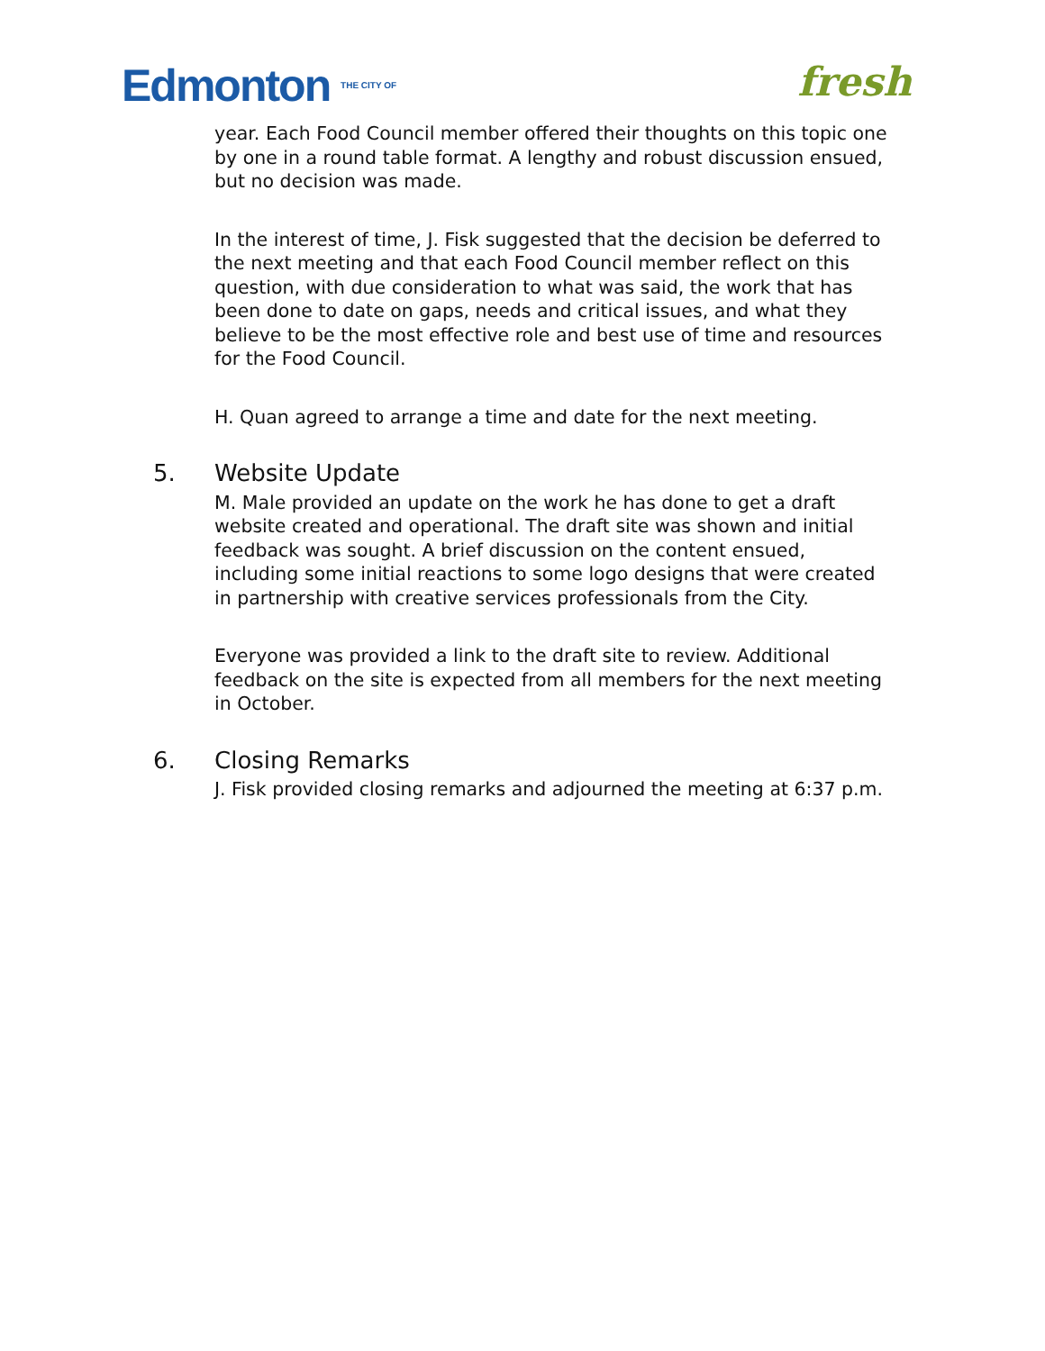Edmonton THE CITY OF
fresh
year. Each Food Council member offered their thoughts on this topic one by one in a round table format. A lengthy and robust discussion ensued, but no decision was made.
In the interest of time, J. Fisk suggested that the decision be deferred to the next meeting and that each Food Council member reflect on this question, with due consideration to what was said, the work that has been done to date on gaps, needs and critical issues, and what they believe to be the most effective role and best use of time and resources for the Food Council.
H. Quan agreed to arrange a time and date for the next meeting.
5. Website Update
M. Male provided an update on the work he has done to get a draft website created and operational. The draft site was shown and initial feedback was sought. A brief discussion on the content ensued, including some initial reactions to some logo designs that were created in partnership with creative services professionals from the City.
Everyone was provided a link to the draft site to review. Additional feedback on the site is expected from all members for the next meeting in October.
6. Closing Remarks
J. Fisk provided closing remarks and adjourned the meeting at 6:37 p.m.